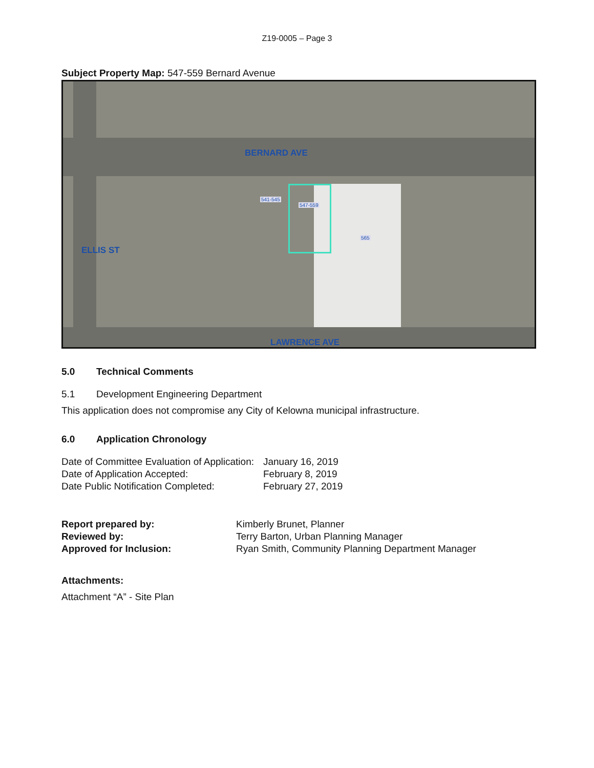Z19-0005 – Page 3
Subject Property Map: 547-559 Bernard Avenue
BERNARD AVE
LAWRENCE AVE
ELLIS ST
547-559
565
541-545
5.0 Technical Comments
5.1 Development Engineering Department
This application does not compromise any City of Kelowna municipal infrastructure.
6.0 Application Chronology
| Date of Committee Evaluation of Application: | January 16, 2019 |
| Date of Application Accepted: | February 8, 2019 |
| Date Public Notification Completed: | February 27, 2019 |
| Report prepared by: | Kimberly Brunet, Planner |
| Reviewed by: | Terry Barton, Urban Planning Manager |
| Approved for Inclusion: | Ryan Smith, Community Planning Department Manager |
Attachments:
Attachment “A” - Site Plan